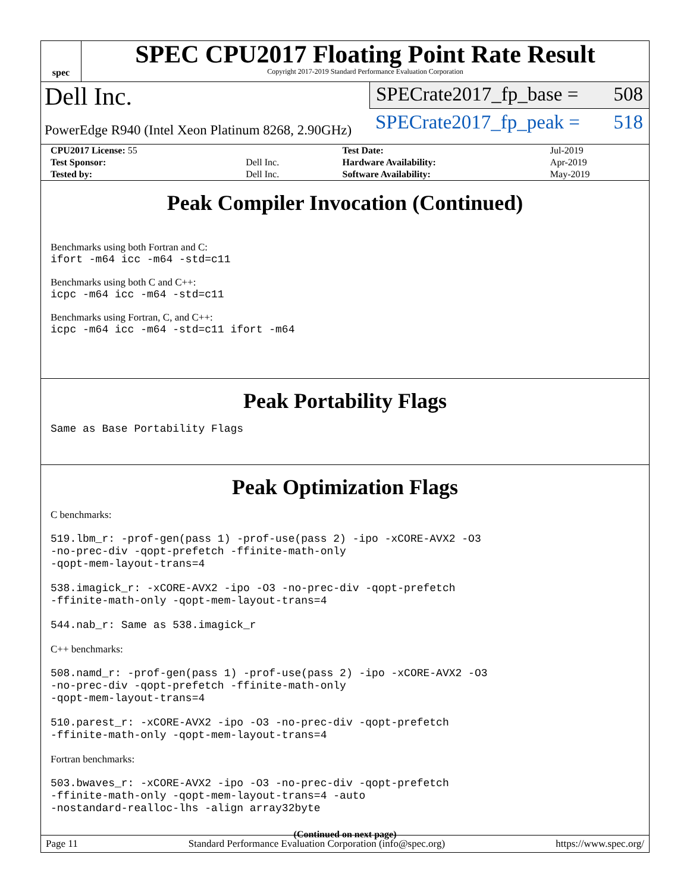spec
SPEC CPU2017 Floating Point Rate Result
Copyright 2017-2019 Standard Performance Evaluation Corporation
Dell Inc.
PowerEdge R940 (Intel Xeon Platinum 8268, 2.90GHz)
SPECrate2017_fp_base = 508
SPECrate2017_fp_peak = 518
| CPU2017 License: 55 | | Test Date: | Jul-2019 |
| Test Sponsor: | Dell Inc. | Hardware Availability: | Apr-2019 |
| Tested by: | Dell Inc. | Software Availability: | May-2019 |
Peak Compiler Invocation (Continued)
Benchmarks using both Fortran and C:
ifort -m64 icc -m64 -std=c11
Benchmarks using both C and C++:
icpc -m64 icc -m64 -std=c11
Benchmarks using Fortran, C, and C++:
icpc -m64 icc -m64 -std=c11 ifort -m64
Peak Portability Flags
Same as Base Portability Flags
Peak Optimization Flags
C benchmarks:
519.lbm_r: -prof-gen(pass 1) -prof-use(pass 2) -ipo -xCORE-AVX2 -O3
-no-prec-div -qopt-prefetch -ffinite-math-only
-qopt-mem-layout-trans=4
538.imagick_r: -xCORE-AVX2 -ipo -O3 -no-prec-div -qopt-prefetch
-ffinite-math-only -qopt-mem-layout-trans=4
544.nab_r: Same as 538.imagick_r
C++ benchmarks:
508.namd_r: -prof-gen(pass 1) -prof-use(pass 2) -ipo -xCORE-AVX2 -O3
-no-prec-div -qopt-prefetch -ffinite-math-only
-qopt-mem-layout-trans=4
510.parest_r: -xCORE-AVX2 -ipo -O3 -no-prec-div -qopt-prefetch
-ffinite-math-only -qopt-mem-layout-trans=4
Fortran benchmarks:
503.bwaves_r: -xCORE-AVX2 -ipo -O3 -no-prec-div -qopt-prefetch
-ffinite-math-only -qopt-mem-layout-trans=4 -auto
-nostandard-realloc-lhs -align array32byte
(Continued on next page)
Page 11 Standard Performance Evaluation Corporation (info@spec.org) https://www.spec.org/